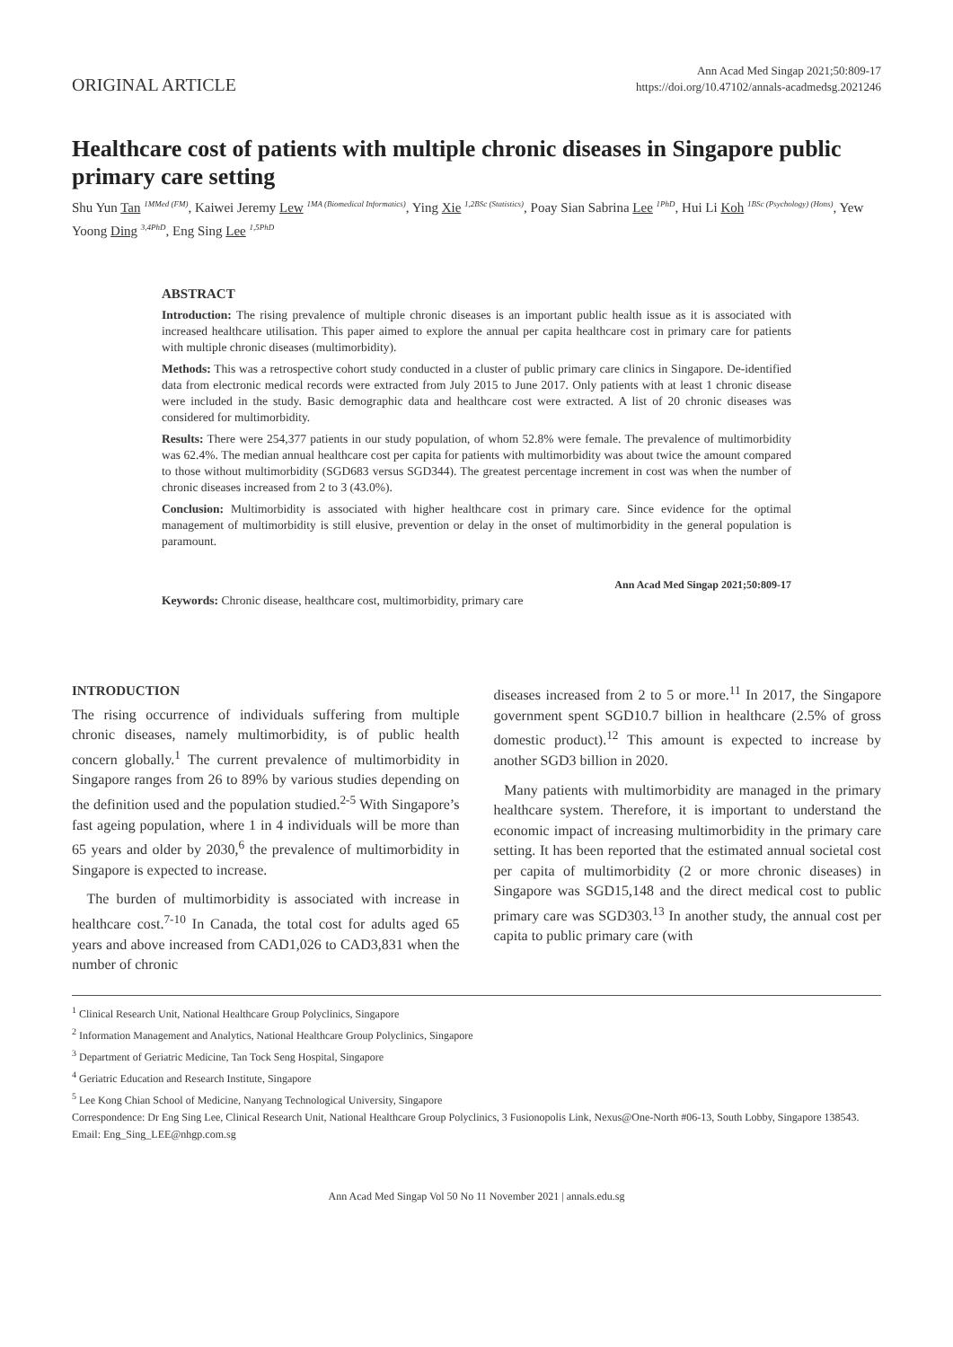ORIGINAL ARTICLE
Ann Acad Med Singap 2021;50:809-17
https://doi.org/10.47102/annals-acadmedsg.2021246
Healthcare cost of patients with multiple chronic diseases in Singapore public primary care setting
Shu Yun Tan <sup>1MMed (FM)</sup>, Kaiwei Jeremy Lew <sup>1MA (Biomedical Informatics)</sup>, Ying Xie <sup>1,2BSc (Statistics)</sup>, Poay Sian Sabrina Lee <sup>1PhD</sup>, Hui Li Koh <sup>1BSc (Psychology) (Hons)</sup>, Yew Yoong Ding <sup>3,4PhD</sup>, Eng Sing Lee <sup>1,5PhD</sup>
ABSTRACT
Introduction: The rising prevalence of multiple chronic diseases is an important public health issue as it is associated with increased healthcare utilisation. This paper aimed to explore the annual per capita healthcare cost in primary care for patients with multiple chronic diseases (multimorbidity).
Methods: This was a retrospective cohort study conducted in a cluster of public primary care clinics in Singapore. De-identified data from electronic medical records were extracted from July 2015 to June 2017. Only patients with at least 1 chronic disease were included in the study. Basic demographic data and healthcare cost were extracted. A list of 20 chronic diseases was considered for multimorbidity.
Results: There were 254,377 patients in our study population, of whom 52.8% were female. The prevalence of multimorbidity was 62.4%. The median annual healthcare cost per capita for patients with multimorbidity was about twice the amount compared to those without multimorbidity (SGD683 versus SGD344). The greatest percentage increment in cost was when the number of chronic diseases increased from 2 to 3 (43.0%).
Conclusion: Multimorbidity is associated with higher healthcare cost in primary care. Since evidence for the optimal management of multimorbidity is still elusive, prevention or delay in the onset of multimorbidity in the general population is paramount.
Ann Acad Med Singap 2021;50:809-17
Keywords: Chronic disease, healthcare cost, multimorbidity, primary care
INTRODUCTION
The rising occurrence of individuals suffering from multiple chronic diseases, namely multimorbidity, is of public health concern globally.<sup>1</sup> The current prevalence of multimorbidity in Singapore ranges from 26 to 89% by various studies depending on the definition used and the population studied.<sup>2-5</sup> With Singapore’s fast ageing population, where 1 in 4 individuals will be more than 65 years and older by 2030,<sup>6</sup> the prevalence of multimorbidity in Singapore is expected to increase.
The burden of multimorbidity is associated with increase in healthcare cost.<sup>7-10</sup> In Canada, the total cost for adults aged 65 years and above increased from CAD1,026 to CAD3,831 when the number of chronic
diseases increased from 2 to 5 or more.<sup>11</sup> In 2017, the Singapore government spent SGD10.7 billion in healthcare (2.5% of gross domestic product).<sup>12</sup> This amount is expected to increase by another SGD3 billion in 2020.
Many patients with multimorbidity are managed in the primary healthcare system. Therefore, it is important to understand the economic impact of increasing multimorbidity in the primary care setting. It has been reported that the estimated annual societal cost per capita of multimorbidity (2 or more chronic diseases) in Singapore was SGD15,148 and the direct medical cost to public primary care was SGD303.<sup>13</sup> In another study, the annual cost per capita to public primary care (with
<sup>1</sup> Clinical Research Unit, National Healthcare Group Polyclinics, Singapore
<sup>2</sup> Information Management and Analytics, National Healthcare Group Polyclinics, Singapore
<sup>3</sup> Department of Geriatric Medicine, Tan Tock Seng Hospital, Singapore
<sup>4</sup> Geriatric Education and Research Institute, Singapore
<sup>5</sup> Lee Kong Chian School of Medicine, Nanyang Technological University, Singapore
Correspondence: Dr Eng Sing Lee, Clinical Research Unit, National Healthcare Group Polyclinics, 3 Fusionopolis Link, Nexus@One-North #06-13, South Lobby, Singapore 138543.
Email: Eng_Sing_LEE@nhgp.com.sg
Ann Acad Med Singap Vol 50 No 11 November 2021 | annals.edu.sg